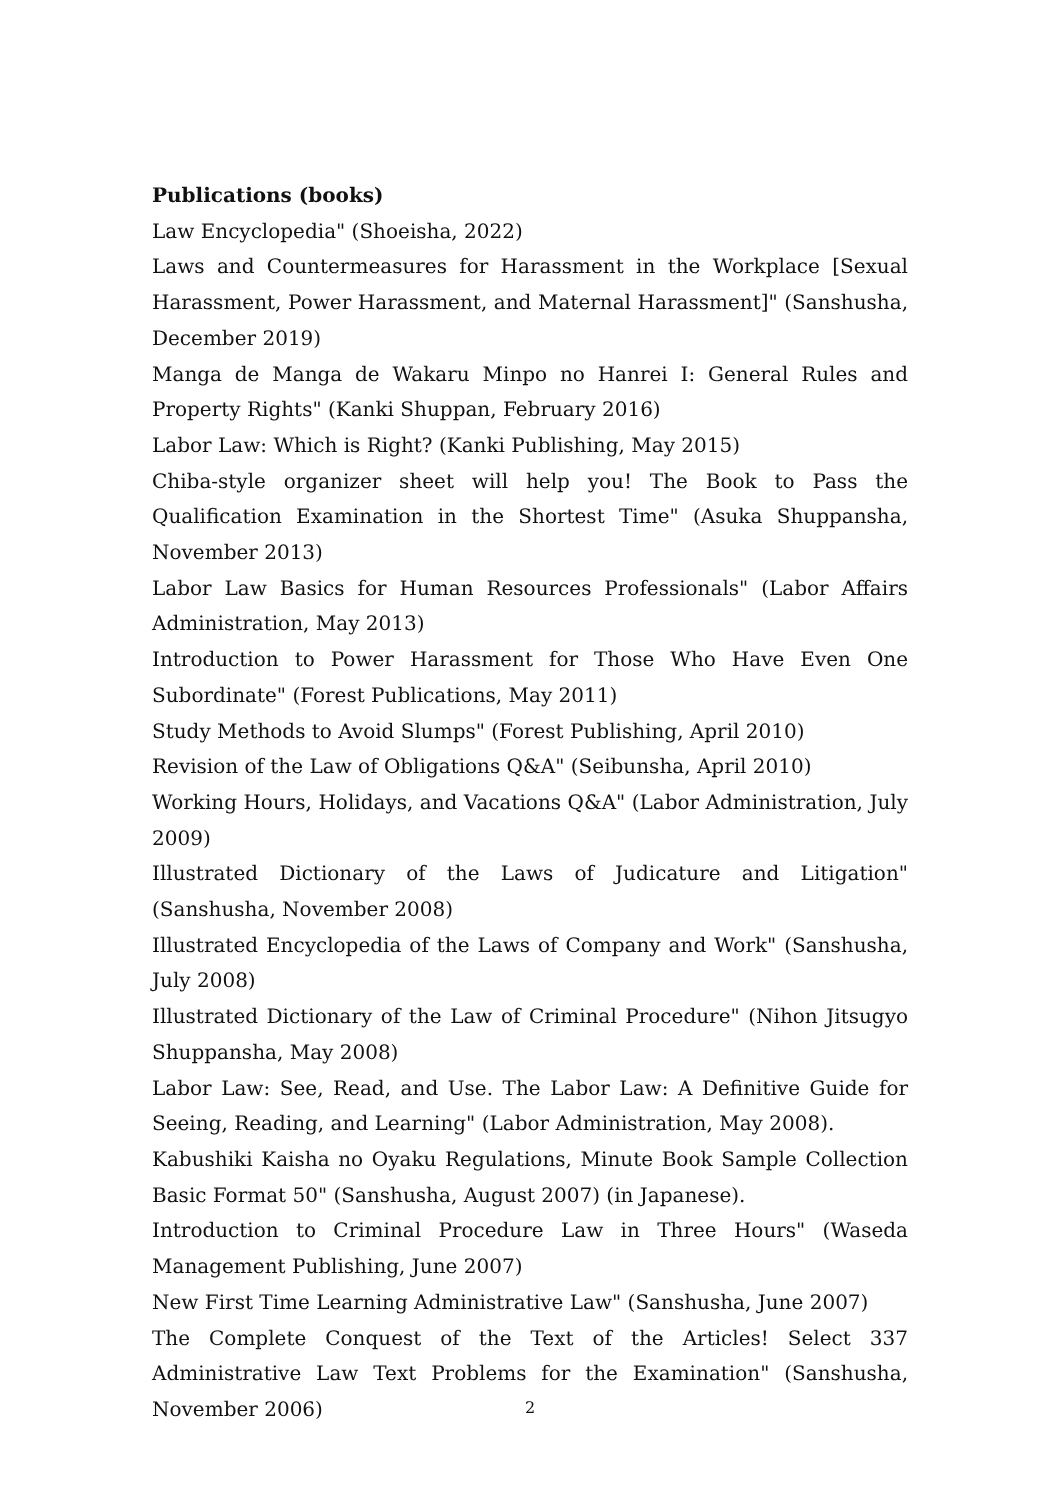Publications (books)
Law Encyclopedia" (Shoeisha, 2022)
Laws and Countermeasures for Harassment in the Workplace [Sexual Harassment, Power Harassment, and Maternal Harassment]" (Sanshusha, December 2019)
Manga de Manga de Wakaru Minpo no Hanrei I: General Rules and Property Rights" (Kanki Shuppan, February 2016)
Labor Law: Which is Right? (Kanki Publishing, May 2015)
Chiba-style organizer sheet will help you! The Book to Pass the Qualification Examination in the Shortest Time" (Asuka Shuppansha, November 2013)
Labor Law Basics for Human Resources Professionals" (Labor Affairs Administration, May 2013)
Introduction to Power Harassment for Those Who Have Even One Subordinate" (Forest Publications, May 2011)
Study Methods to Avoid Slumps" (Forest Publishing, April 2010)
Revision of the Law of Obligations Q&A" (Seibunsha, April 2010)
Working Hours, Holidays, and Vacations Q&A" (Labor Administration, July 2009)
Illustrated Dictionary of the Laws of Judicature and Litigation" (Sanshusha, November 2008)
Illustrated Encyclopedia of the Laws of Company and Work" (Sanshusha, July 2008)
Illustrated Dictionary of the Law of Criminal Procedure" (Nihon Jitsugyo Shuppansha, May 2008)
Labor Law: See, Read, and Use. The Labor Law: A Definitive Guide for Seeing, Reading, and Learning" (Labor Administration, May 2008).
Kabushiki Kaisha no Oyaku Regulations, Minute Book Sample Collection Basic Format 50" (Sanshusha, August 2007) (in Japanese).
Introduction to Criminal Procedure Law in Three Hours" (Waseda Management Publishing, June 2007)
New First Time Learning Administrative Law" (Sanshusha, June 2007)
The Complete Conquest of the Text of the Articles! Select 337 Administrative Law Text Problems for the Examination" (Sanshusha, November 2006)
2